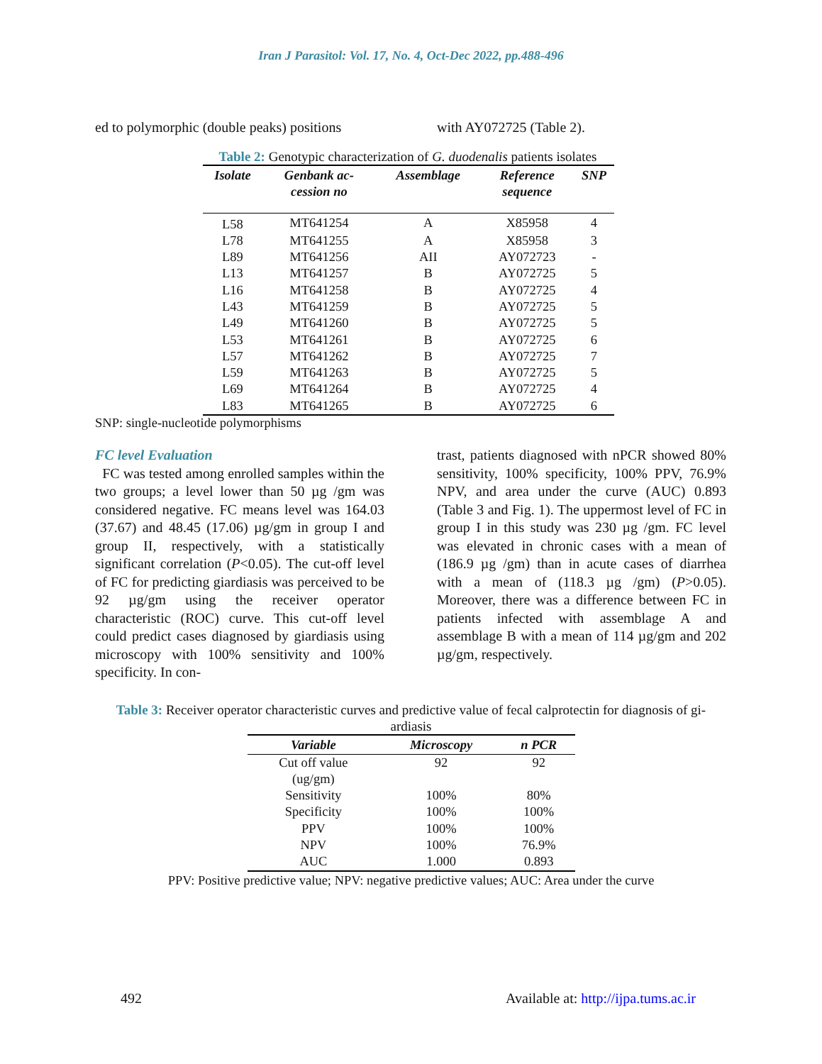Iran J Parasitol: Vol. 17, No. 4, Oct-Dec 2022, pp.488-496
ed to polymorphic (double peaks) positions
with AY072725 (Table 2).
Table 2: Genotypic characterization of G. duodenalis patients isolates
| Isolate | Genbank ac- cession no | Assemblage | Reference sequence | SNP |
| --- | --- | --- | --- | --- |
| L58 | MT641254 | A | X85958 | 4 |
| L78 | MT641255 | A | X85958 | 3 |
| L89 | MT641256 | AII | AY072723 | - |
| L13 | MT641257 | B | AY072725 | 5 |
| L16 | MT641258 | B | AY072725 | 4 |
| L43 | MT641259 | B | AY072725 | 5 |
| L49 | MT641260 | B | AY072725 | 5 |
| L53 | MT641261 | B | AY072725 | 6 |
| L57 | MT641262 | B | AY072725 | 7 |
| L59 | MT641263 | B | AY072725 | 5 |
| L69 | MT641264 | B | AY072725 | 4 |
| L83 | MT641265 | B | AY072725 | 6 |
SNP: single-nucleotide polymorphisms
FC level Evaluation
FC was tested among enrolled samples with­in the two groups; a level lower than 50 µg /gm was considered negative. FC means level was 164.03 (37.67) and 48.45 (17.06) µg/gm in group I and group II, respectively, with a sta­tistically significant correlation (P<0.05). The cut-off level of FC for predicting giardiasis was perceived to be 92 µg/gm using the re­ceiver operator characteristic (ROC) curve. This cut-off level could predict cases diag­nosed by giardiasis using microscopy with 100% sensitivity and 100% specificity. In con-
trast, patients diagnosed with nPCR showed 80% sensitivity, 100% specificity, 100% PPV, 76.9% NPV, and area under the curve (AUC) 0.893 (Table 3 and Fig. 1). The uppermost level of FC in group I in this study was 230 µg /gm. FC level was elevated in chronic cases with a mean of (186.9 µg /gm) than in acute cases of diarrhea with a mean of (118.3 µg /gm) (P>0.05). Moreover, there was a differ­ence between FC in patients infected with as­semblage A and assemblage B with a mean of 114 µg/gm and 202 µg/gm, respectively.
Table 3: Receiver operator characteristic curves and predictive value of fecal calprotectin for diagnosis of gi­ardiasis
| Variable | Microscopy | n PCR |
| --- | --- | --- |
| Cut off value (ug/gm) | 92 | 92 |
| Sensitivity | 100% | 80% |
| Specificity | 100% | 100% |
| PPV | 100% | 100% |
| NPV | 100% | 76.9% |
| AUC | 1.000 | 0.893 |
PPV: Positive predictive value; NPV: negative predictive values; AUC: Area under the curve
492 Available at: http://ijpa.tums.ac.ir